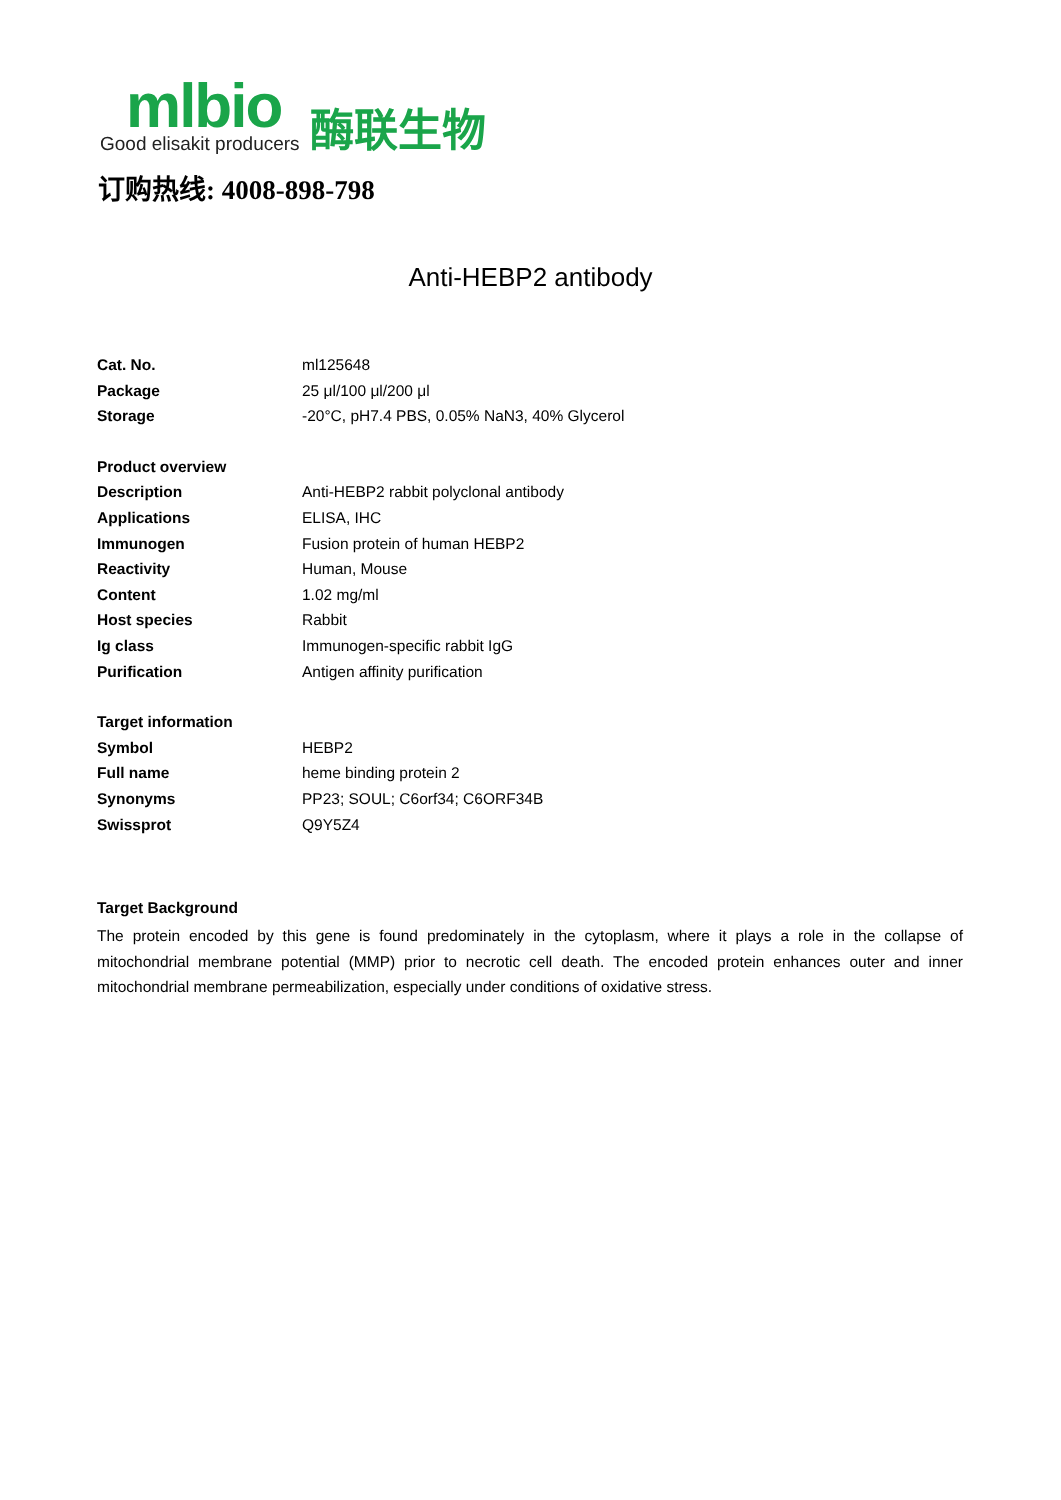mlbio
Good elisakit producers
酶联生物
订购热线: 4008-898-798
Anti-HEBP2 antibody
| Cat. No. | ml125648 |
| Package | 25 μl/100 μl/200 μl |
| Storage | -20°C, pH7.4 PBS, 0.05% NaN3, 40% Glycerol |
| Product overview | |
| Description | Anti-HEBP2 rabbit polyclonal antibody |
| Applications | ELISA, IHC |
| Immunogen | Fusion protein of human HEBP2 |
| Reactivity | Human, Mouse |
| Content | 1.02 mg/ml |
| Host species | Rabbit |
| Ig class | Immunogen-specific rabbit IgG |
| Purification | Antigen affinity purification |
| Target information | |
| Symbol | HEBP2 |
| Full name | heme binding protein 2 |
| Synonyms | PP23; SOUL; C6orf34; C6ORF34B |
| Swissprot | Q9Y5Z4 |
Target Background
The protein encoded by this gene is found predominately in the cytoplasm, where it plays a role in the collapse of mitochondrial membrane potential (MMP) prior to necrotic cell death. The encoded protein enhances outer and inner mitochondrial membrane permeabilization, especially under conditions of oxidative stress.